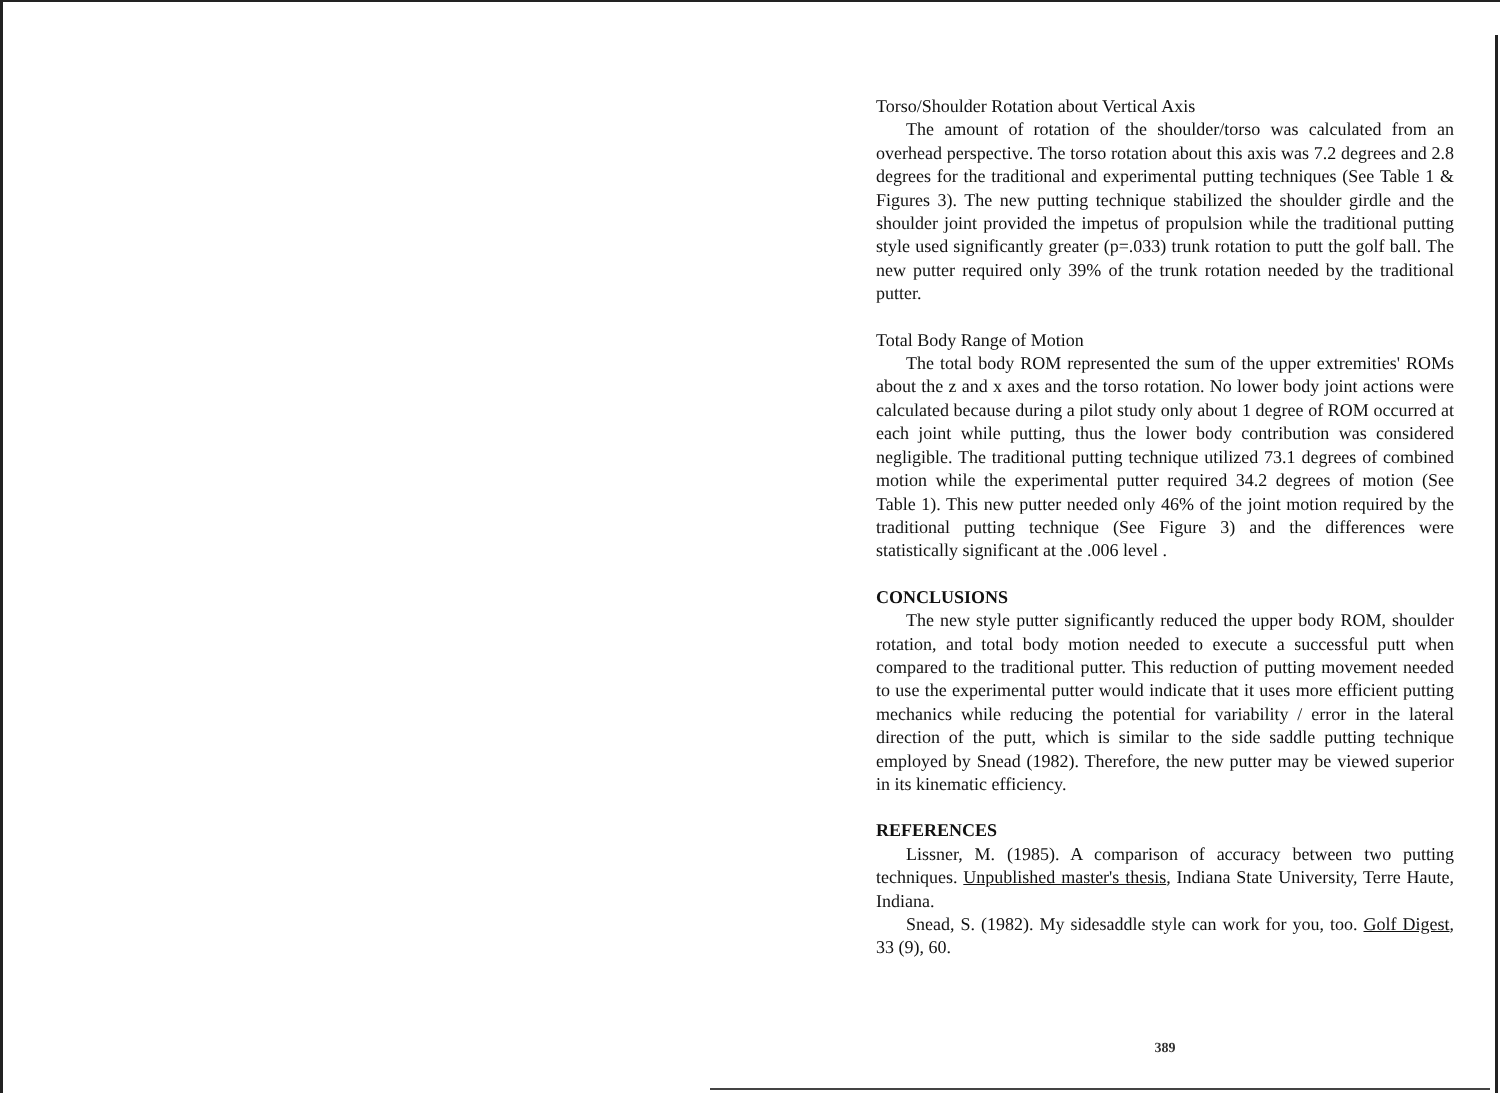Torso/Shoulder Rotation about Vertical Axis
The amount of rotation of the shoulder/torso was calculated from an overhead perspective. The torso rotation about this axis was 7.2 degrees and 2.8 degrees for the traditional and experimental putting techniques (See Table 1 & Figures 3). The new putting technique stabilized the shoulder girdle and the shoulder joint provided the impetus of propulsion while the traditional putting style used significantly greater (p=.033) trunk rotation to putt the golf ball. The new putter required only 39% of the trunk rotation needed by the traditional putter.
Total Body Range of Motion
The total body ROM represented the sum of the upper extremities' ROMs about the z and x axes and the torso rotation. No lower body joint actions were calculated because during a pilot study only about 1 degree of ROM occurred at each joint while putting, thus the lower body contribution was considered negligible. The traditional putting technique utilized 73.1 degrees of combined motion while the experimental putter required 34.2 degrees of motion (See Table 1). This new putter needed only 46% of the joint motion required by the traditional putting technique (See Figure 3) and the differences were statistically significant at the .006 level .
CONCLUSIONS
The new style putter significantly reduced the upper body ROM, shoulder rotation, and total body motion needed to execute a successful putt when compared to the traditional putter. This reduction of putting movement needed to use the experimental putter would indicate that it uses more efficient putting mechanics while reducing the potential for variability / error in the lateral direction of the putt, which is similar to the side saddle putting technique employed by Snead (1982). Therefore, the new putter may be viewed superior in its kinematic efficiency.
REFERENCES
Lissner, M. (1985). A comparison of accuracy between two putting techniques. Unpublished master's thesis, Indiana State University, Terre Haute, Indiana.
Snead, S. (1982). My sidesaddle style can work for you, too. Golf Digest, 33 (9), 60.
389